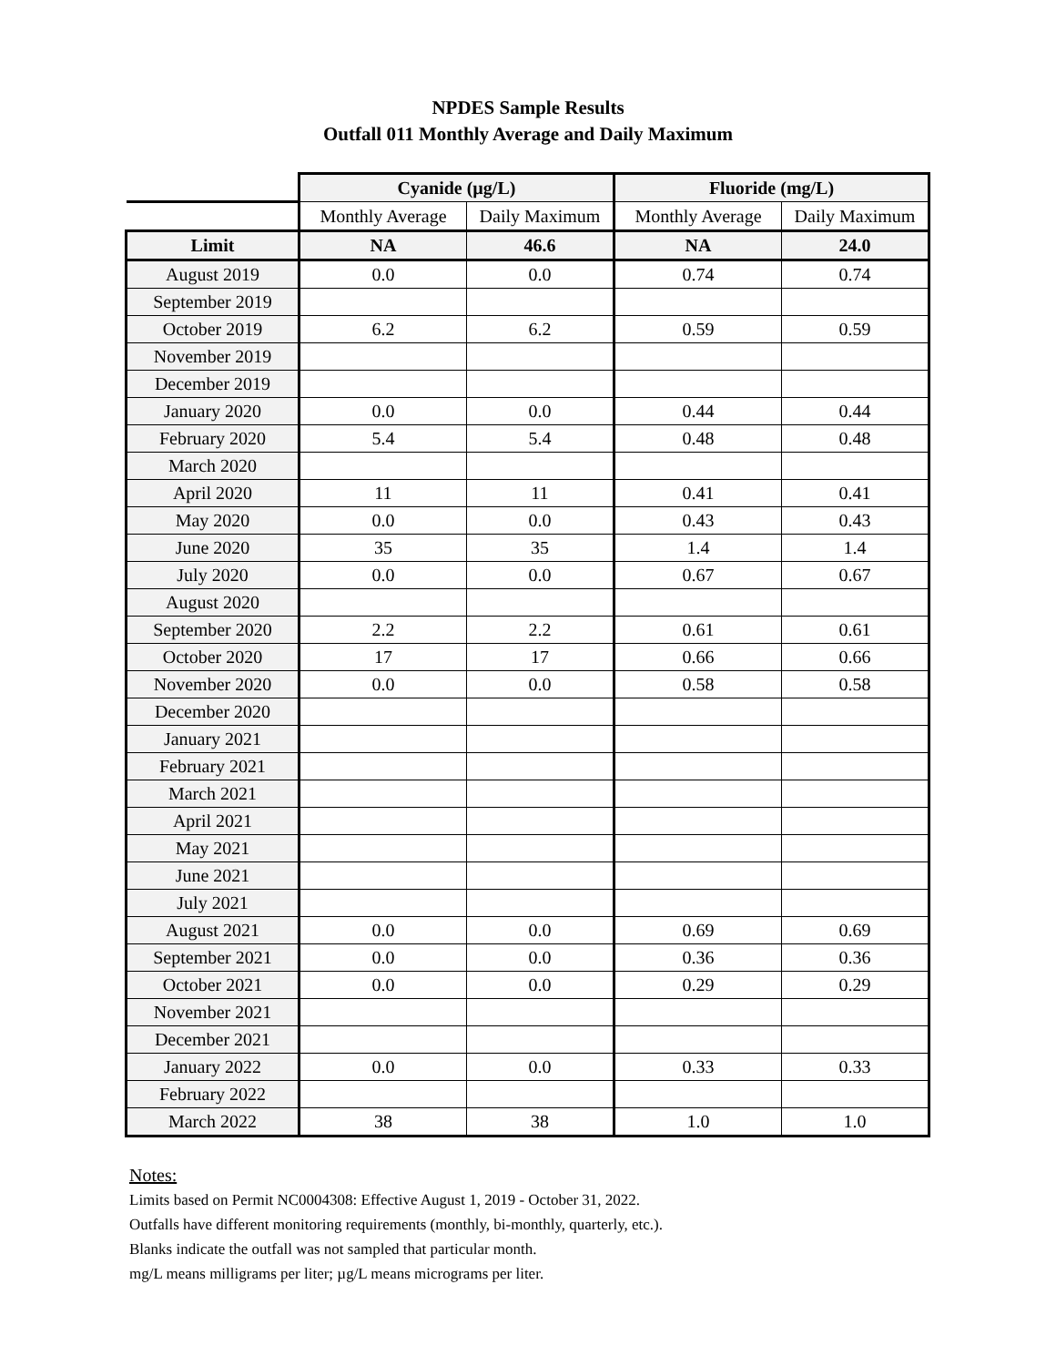NPDES Sample Results
Outfall 011 Monthly Average and Daily Maximum
| | Cyanide (µg/L) | | Fluoride (mg/L) | |
| | Monthly Average | Daily Maximum | Monthly Average | Daily Maximum |
| Limit | NA | 46.6 | NA | 24.0 |
| August 2019 | 0.0 | 0.0 | 0.74 | 0.74 |
| September 2019 | | | | |
| October 2019 | 6.2 | 6.2 | 0.59 | 0.59 |
| November 2019 | | | | |
| December 2019 | | | | |
| January 2020 | 0.0 | 0.0 | 0.44 | 0.44 |
| February 2020 | 5.4 | 5.4 | 0.48 | 0.48 |
| March 2020 | | | | |
| April 2020 | 11 | 11 | 0.41 | 0.41 |
| May 2020 | 0.0 | 0.0 | 0.43 | 0.43 |
| June 2020 | 35 | 35 | 1.4 | 1.4 |
| July 2020 | 0.0 | 0.0 | 0.67 | 0.67 |
| August 2020 | | | | |
| September 2020 | 2.2 | 2.2 | 0.61 | 0.61 |
| October 2020 | 17 | 17 | 0.66 | 0.66 |
| November 2020 | 0.0 | 0.0 | 0.58 | 0.58 |
| December 2020 | | | | |
| January 2021 | | | | |
| February 2021 | | | | |
| March 2021 | | | | |
| April 2021 | | | | |
| May 2021 | | | | |
| June 2021 | | | | |
| July 2021 | | | | |
| August 2021 | 0.0 | 0.0 | 0.69 | 0.69 |
| September 2021 | 0.0 | 0.0 | 0.36 | 0.36 |
| October 2021 | 0.0 | 0.0 | 0.29 | 0.29 |
| November 2021 | | | | |
| December 2021 | | | | |
| January 2022 | 0.0 | 0.0 | 0.33 | 0.33 |
| February 2022 | | | | |
| March 2022 | 38 | 38 | 1.0 | 1.0 |
Notes:
Limits based on Permit NC0004308: Effective August 1, 2019 - October 31, 2022.
Outfalls have different monitoring requirements (monthly, bi-monthly, quarterly, etc.).
Blanks indicate the outfall was not sampled that particular month.
mg/L means milligrams per liter; µg/L means micrograms per liter.